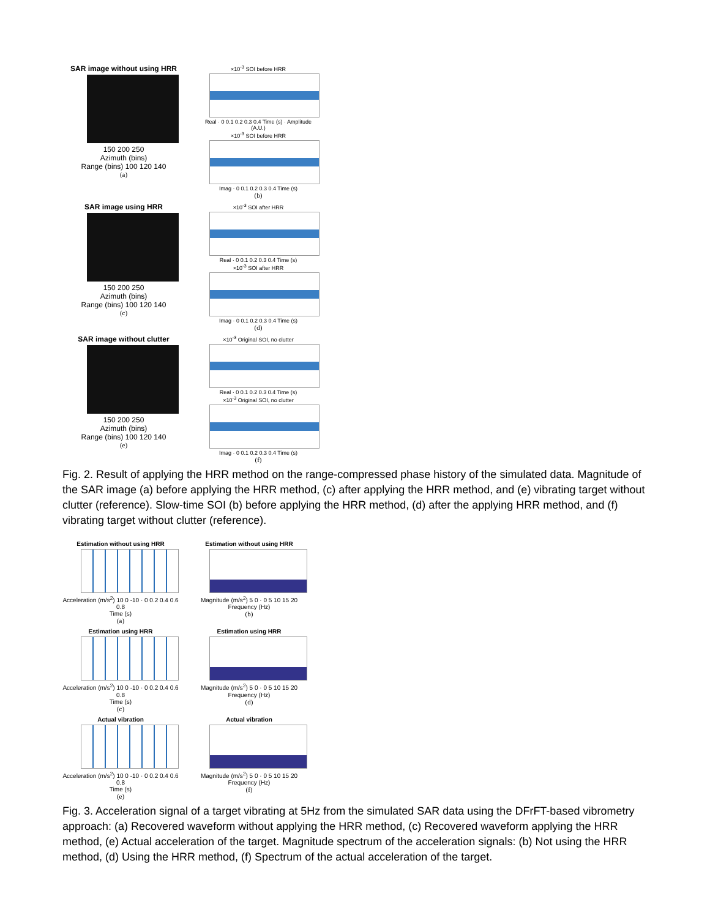SAR image without using HRR
150 200 250
Azimuth (bins)
Range (bins) 100 120 140
(a)
×10<sup>-3</sup> SOI before HRR
Real · 0 0.1 0.2 0.3 0.4 Time (s) · Amplitude (A.U.)
×10<sup>-3</sup> SOI before HRR
Imag · 0 0.1 0.2 0.3 0.4 Time (s)
(b)
SAR image using HRR
150 200 250
Azimuth (bins)
Range (bins) 100 120 140
(c)
×10<sup>-3</sup> SOI after HRR
Real · 0 0.1 0.2 0.3 0.4 Time (s)
×10<sup>-3</sup> SOI after HRR
Imag · 0 0.1 0.2 0.3 0.4 Time (s)
(d)
SAR image without clutter
150 200 250
Azimuth (bins)
Range (bins) 100 120 140
(e)
×10<sup>-3</sup> Original SOI, no clutter
Real · 0 0.1 0.2 0.3 0.4 Time (s)
×10<sup>-3</sup> Original SOI, no clutter
Imag · 0 0.1 0.2 0.3 0.4 Time (s)
(f)
Fig. 2. Result of applying the HRR method on the range-compressed phase history of the simulated data. Magnitude of the SAR image (a) before applying the HRR method, (c) after applying the HRR method, and (e) vibrating target without clutter (reference). Slow-time SOI (b) before applying the HRR method, (d) after the applying HRR method, and (f) vibrating target without clutter (reference).
Estimation without using HRR
Acceleration (m/s<sup>2</sup>) 10 0 -10 · 0 0.2 0.4 0.6 0.8
Time (s)
(a)
Estimation without using HRR
Magnitude (m/s<sup>2</sup>) 5 0 · 0 5 10 15 20
Frequency (Hz)
(b)
Estimation using HRR
Acceleration (m/s<sup>2</sup>) 10 0 -10 · 0 0.2 0.4 0.6 0.8
Time (s)
(c)
Estimation using HRR
Magnitude (m/s<sup>2</sup>) 5 0 · 0 5 10 15 20
Frequency (Hz)
(d)
Actual vibration
Acceleration (m/s<sup>2</sup>) 10 0 -10 · 0 0.2 0.4 0.6 0.8
Time (s)
(e)
Actual vibration
Magnitude (m/s<sup>2</sup>) 5 0 · 0 5 10 15 20
Frequency (Hz)
(f)
Fig. 3. Acceleration signal of a target vibrating at 5Hz from the simulated SAR data using the DFrFT-based vibrometry approach: (a) Recovered waveform without applying the HRR method, (c) Recovered waveform applying the HRR method, (e) Actual acceleration of the target. Magnitude spectrum of the acceleration signals: (b) Not using the HRR method, (d) Using the HRR method, (f) Spectrum of the actual acceleration of the target.